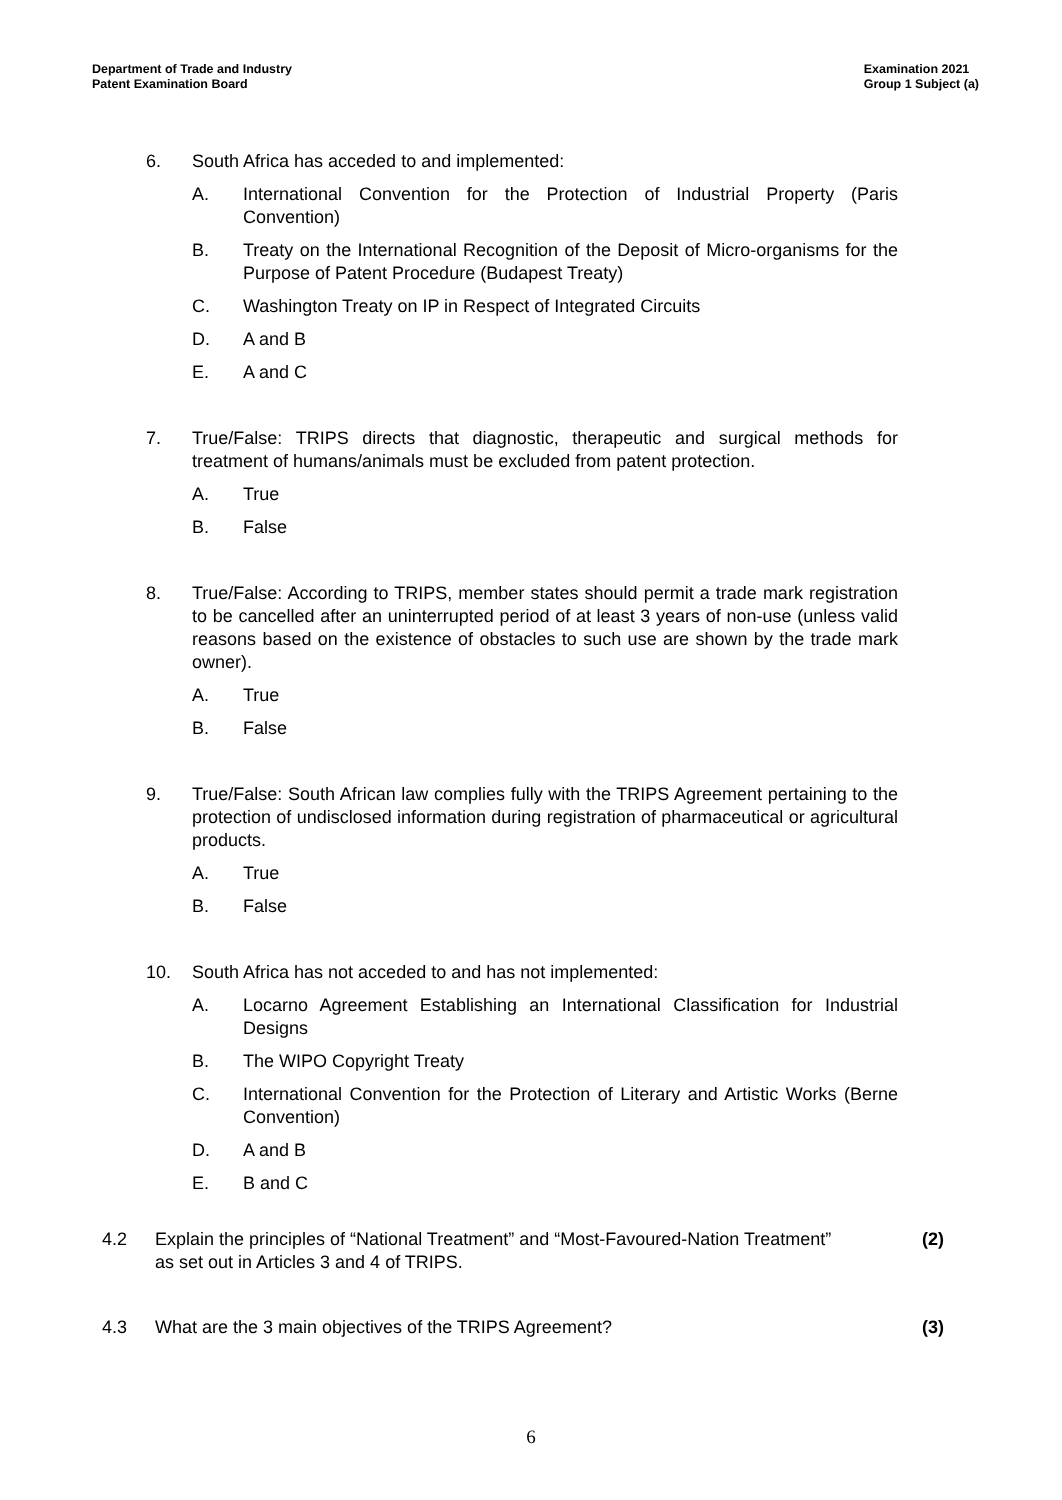Department of Trade and Industry
Patent Examination Board
Examination 2021
Group 1 Subject (a)
6. South Africa has acceded to and implemented:
A. International Convention for the Protection of Industrial Property (Paris Convention)
B. Treaty on the International Recognition of the Deposit of Micro-organisms for the Purpose of Patent Procedure (Budapest Treaty)
C. Washington Treaty on IP in Respect of Integrated Circuits
D. A and B
E. A and C
7. True/False: TRIPS directs that diagnostic, therapeutic and surgical methods for treatment of humans/animals must be excluded from patent protection.
A. True
B. False
8. True/False: According to TRIPS, member states should permit a trade mark registration to be cancelled after an uninterrupted period of at least 3 years of non-use (unless valid reasons based on the existence of obstacles to such use are shown by the trade mark owner).
A. True
B. False
9. True/False: South African law complies fully with the TRIPS Agreement pertaining to the protection of undisclosed information during registration of pharmaceutical or agricultural products.
A. True
B. False
10. South Africa has not acceded to and has not implemented:
A. Locarno Agreement Establishing an International Classification for Industrial Designs
B. The WIPO Copyright Treaty
C. International Convention for the Protection of Literary and Artistic Works (Berne Convention)
D. A and B
E. B and C
4.2 Explain the principles of “National Treatment” and “Most-Favoured-Nation Treatment” as set out in Articles 3 and 4 of TRIPS.
(2)
4.3 What are the 3 main objectives of the TRIPS Agreement? (3)
6